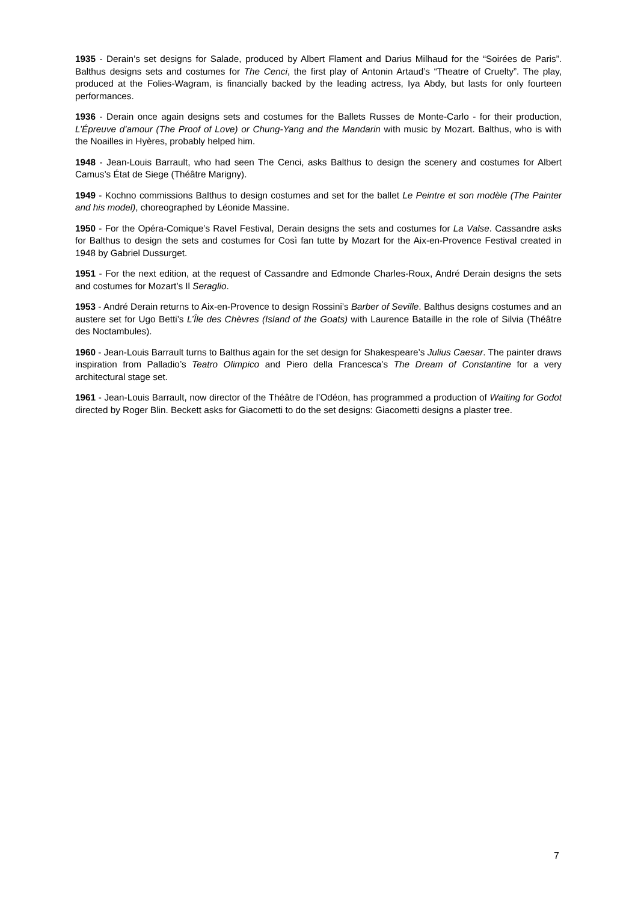1935 - Derain’s set designs for Salade, produced by Albert Flament and Darius Milhaud for the “Soirées de Paris”. Balthus designs sets and costumes for The Cenci, the first play of Antonin Artaud’s “Theatre of Cruelty”. The play, produced at the Folies-Wagram, is financially backed by the leading actress, Iya Abdy, but lasts for only fourteen performances.
1936 - Derain once again designs sets and costumes for the Ballets Russes de Monte-Carlo - for their production, L’Épreuve d’amour (The Proof of Love) or Chung-Yang and the Mandarin with music by Mozart. Balthus, who is with the Noailles in Hyères, probably helped him.
1948 - Jean-Louis Barrault, who had seen The Cenci, asks Balthus to design the scenery and costumes for Albert Camus’s État de Siege (Théâtre Marigny).
1949 - Kochno commissions Balthus to design costumes and set for the ballet Le Peintre et son modèle (The Painter and his model), choreographed by Léonide Massine.
1950 - For the Opéra-Comique’s Ravel Festival, Derain designs the sets and costumes for La Valse. Cassandre asks for Balthus to design the sets and costumes for Così fan tutte by Mozart for the Aix-en-Provence Festival created in 1948 by Gabriel Dussurget.
1951 - For the next edition, at the request of Cassandre and Edmonde Charles-Roux, André Derain designs the sets and costumes for Mozart’s Il Seraglio.
1953 - André Derain returns to Aix-en-Provence to design Rossini’s Barber of Seville. Balthus designs costumes and an austere set for Ugo Betti’s L’Île des Chèvres (Island of the Goats) with Laurence Bataille in the role of Silvia (Théâtre des Noctambules).
1960 - Jean-Louis Barrault turns to Balthus again for the set design for Shakespeare’s Julius Caesar. The painter draws inspiration from Palladio’s Teatro Olimpico and Piero della Francesca’s The Dream of Constantine for a very architectural stage set.
1961 - Jean-Louis Barrault, now director of the Théâtre de l’Odéon, has programmed a production of Waiting for Godot directed by Roger Blin. Beckett asks for Giacometti to do the set designs: Giacometti designs a plaster tree.
7